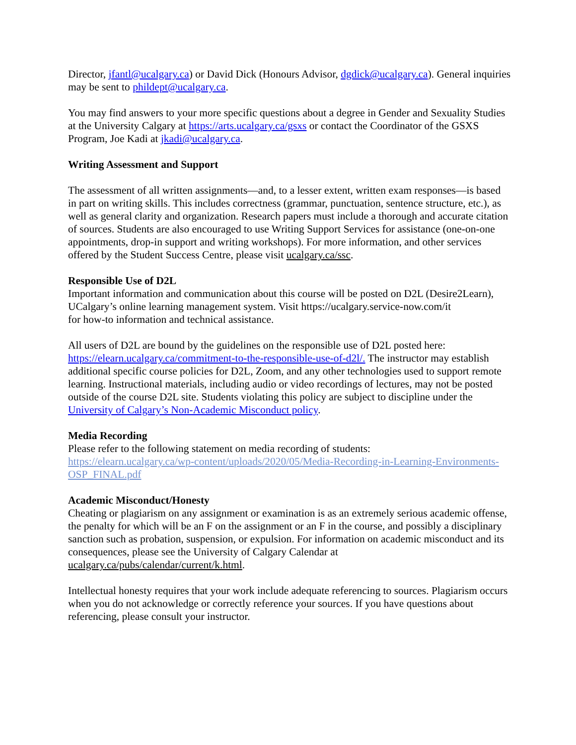Director, jfantl@ucalgary.ca) or David Dick (Honours Advisor, dgdick@ucalgary.ca). General inquiries may be sent to phildept@ucalgary.ca.
You may find answers to your more specific questions about a degree in Gender and Sexuality Studies at the University Calgary at https://arts.ucalgary.ca/gsxs or contact the Coordinator of the GSXS Program, Joe Kadi at jkadi@ucalgary.ca.
Writing Assessment and Support
The assessment of all written assignments—and, to a lesser extent, written exam responses—is based in part on writing skills. This includes correctness (grammar, punctuation, sentence structure, etc.), as well as general clarity and organization. Research papers must include a thorough and accurate citation of sources. Students are also encouraged to use Writing Support Services for assistance (one-on-one appointments, drop-in support and writing workshops). For more information, and other services offered by the Student Success Centre, please visit ucalgary.ca/ssc.
Responsible Use of D2L
Important information and communication about this course will be posted on D2L (Desire2Learn), UCalgary’s online learning management system. Visit https://ucalgary.service-now.com/it
for how-to information and technical assistance.
All users of D2L are bound by the guidelines on the responsible use of D2L posted here: https://elearn.ucalgary.ca/commitment-to-the-responsible-use-of-d2l/. The instructor may establish additional specific course policies for D2L, Zoom, and any other technologies used to support remote learning. Instructional materials, including audio or video recordings of lectures, may not be posted outside of the course D2L site. Students violating this policy are subject to discipline under the University of Calgary’s Non-Academic Misconduct policy.
Media Recording
Please refer to the following statement on media recording of students:
https://elearn.ucalgary.ca/wp-content/uploads/2020/05/Media-Recording-in-Learning-Environments-OSP_FINAL.pdf
Academic Misconduct/Honesty
Cheating or plagiarism on any assignment or examination is as an extremely serious academic offense, the penalty for which will be an F on the assignment or an F in the course, and possibly a disciplinary sanction such as probation, suspension, or expulsion. For information on academic misconduct and its consequences, please see the University of Calgary Calendar at ucalgary.ca/pubs/calendar/current/k.html.
Intellectual honesty requires that your work include adequate referencing to sources. Plagiarism occurs when you do not acknowledge or correctly reference your sources. If you have questions about referencing, please consult your instructor.